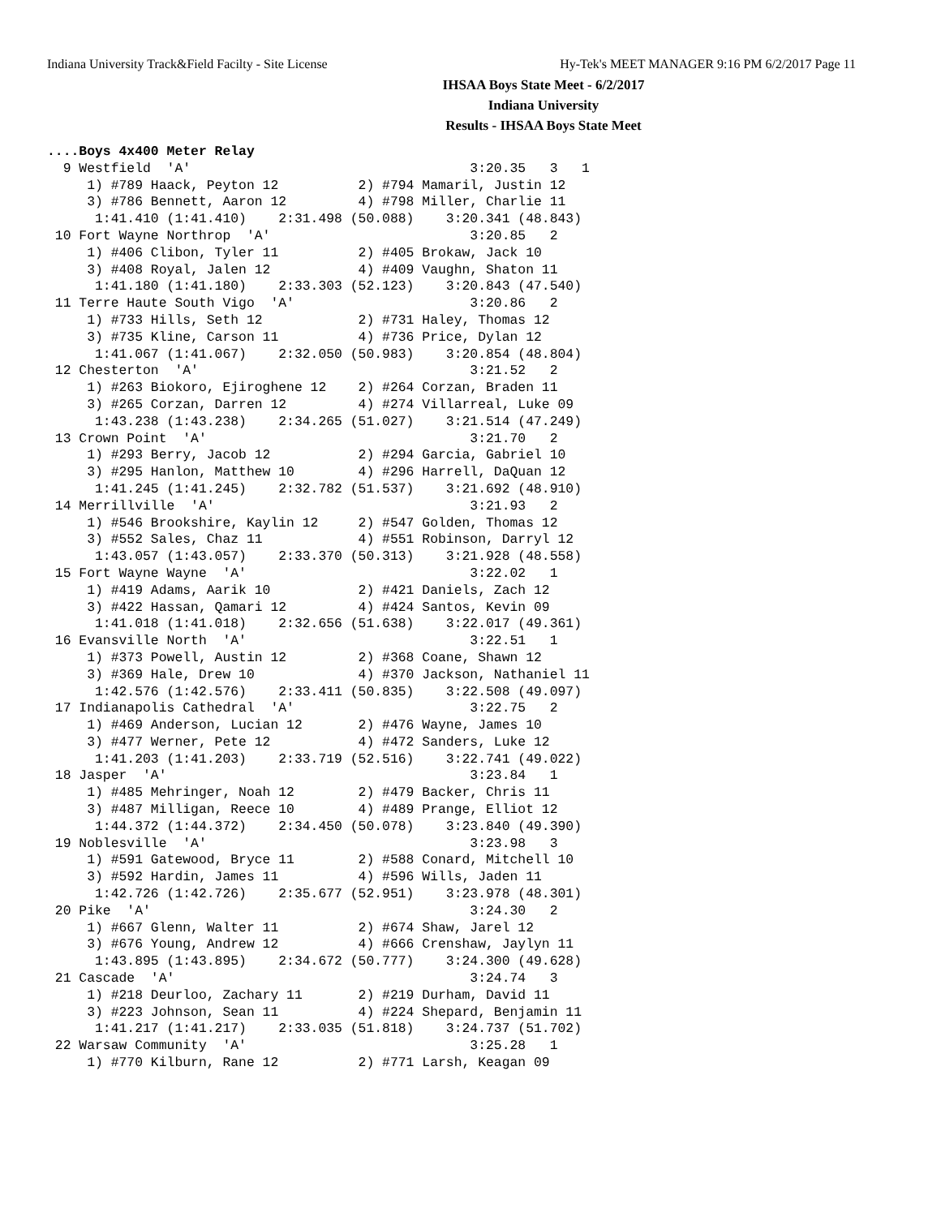Indiana University Track&Field Facilty - Site License Hy-Tek's MEET MANAGER 9:16 PM 6/2/2017 Page 11
IHSAA Boys State Meet - 6/2/2017
Indiana University
Results - IHSAA Boys State Meet
....Boys 4x400 Meter Relay
  9 Westfield  'A'                                   3:20.35   3   1
     1) #789 Haack, Peyton 12          2) #794 Mamaril, Justin 12
     3) #786 Bennett, Aaron 12         4) #798 Miller, Charlie 11
      1:41.410 (1:41.410)    2:31.498 (50.088)    3:20.341 (48.843)
 10 Fort Wayne Northrop  'A'                         3:20.85   2
     1) #406 Clibon, Tyler 11          2) #405 Brokaw, Jack 10
     3) #408 Royal, Jalen 12           4) #409 Vaughn, Shaton 11
      1:41.180 (1:41.180)    2:33.303 (52.123)    3:20.843 (47.540)
 11 Terre Haute South Vigo  'A'                      3:20.86   2
     1) #733 Hills, Seth 12            2) #731 Haley, Thomas 12
     3) #735 Kline, Carson 11          4) #736 Price, Dylan 12
      1:41.067 (1:41.067)    2:32.050 (50.983)    3:20.854 (48.804)
 12 Chesterton  'A'                                  3:21.52   2
     1) #263 Biokoro, Ejiroghene 12    2) #264 Corzan, Braden 11
     3) #265 Corzan, Darren 12         4) #274 Villarreal, Luke 09
      1:43.238 (1:43.238)    2:34.265 (51.027)    3:21.514 (47.249)
 13 Crown Point  'A'                                 3:21.70   2
     1) #293 Berry, Jacob 12           2) #294 Garcia, Gabriel 10
     3) #295 Hanlon, Matthew 10        4) #296 Harrell, DaQuan 12
      1:41.245 (1:41.245)    2:32.782 (51.537)    3:21.692 (48.910)
 14 Merrillville  'A'                                3:21.93   2
     1) #546 Brookshire, Kaylin 12     2) #547 Golden, Thomas 12
     3) #552 Sales, Chaz 11            4) #551 Robinson, Darryl 12
      1:43.057 (1:43.057)    2:33.370 (50.313)    3:21.928 (48.558)
 15 Fort Wayne Wayne  'A'                            3:22.02   1
     1) #419 Adams, Aarik 10           2) #421 Daniels, Zach 12
     3) #422 Hassan, Qamari 12         4) #424 Santos, Kevin 09
      1:41.018 (1:41.018)    2:32.656 (51.638)    3:22.017 (49.361)
 16 Evansville North  'A'                            3:22.51   1
     1) #373 Powell, Austin 12         2) #368 Coane, Shawn 12
     3) #369 Hale, Drew 10             4) #370 Jackson, Nathaniel 11
      1:42.576 (1:42.576)    2:33.411 (50.835)    3:22.508 (49.097)
 17 Indianapolis Cathedral  'A'                      3:22.75   2
     1) #469 Anderson, Lucian 12       2) #476 Wayne, James 10
     3) #477 Werner, Pete 12           4) #472 Sanders, Luke 12
      1:41.203 (1:41.203)    2:33.719 (52.516)    3:22.741 (49.022)
 18 Jasper  'A'                                      3:23.84   1
     1) #485 Mehringer, Noah 12        2) #479 Backer, Chris 11
     3) #487 Milligan, Reece 10        4) #489 Prange, Elliot 12
      1:44.372 (1:44.372)    2:34.450 (50.078)    3:23.840 (49.390)
 19 Noblesville  'A'                                 3:23.98   3
     1) #591 Gatewood, Bryce 11        2) #588 Conard, Mitchell 10
     3) #592 Hardin, James 11          4) #596 Wills, Jaden 11
      1:42.726 (1:42.726)    2:35.677 (52.951)    3:23.978 (48.301)
 20 Pike  'A'                                        3:24.30   2
     1) #667 Glenn, Walter 11          2) #674 Shaw, Jarel 12
     3) #676 Young, Andrew 12          4) #666 Crenshaw, Jaylyn 11
      1:43.895 (1:43.895)    2:34.672 (50.777)    3:24.300 (49.628)
 21 Cascade  'A'                                     3:24.74   3
     1) #218 Deurloo, Zachary 11       2) #219 Durham, David 11
     3) #223 Johnson, Sean 11          4) #224 Shepard, Benjamin 11
      1:41.217 (1:41.217)    2:33.035 (51.818)    3:24.737 (51.702)
 22 Warsaw Community  'A'                            3:25.28   1
     1) #770 Kilburn, Rane 12          2) #771 Larsh, Keagan 09